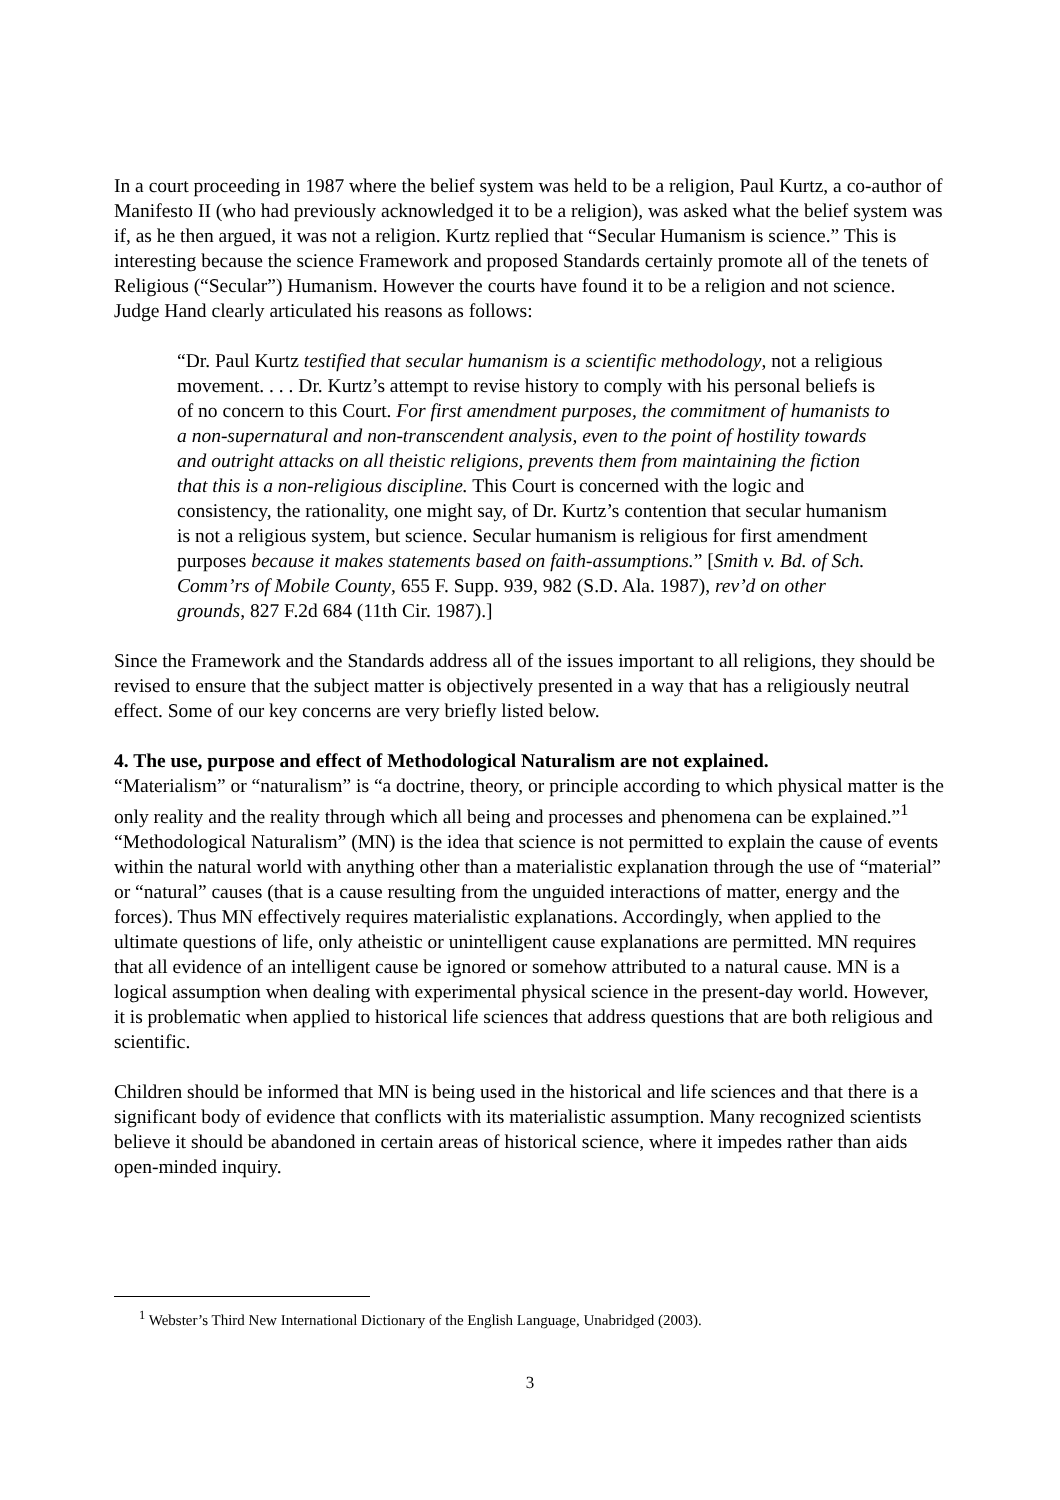In a court proceeding in 1987 where the belief system was held to be a religion, Paul Kurtz, a co-author of Manifesto II (who had previously acknowledged it to be a religion), was asked what the belief system was if, as he then argued, it was not a religion. Kurtz replied that “Secular Humanism is science.” This is interesting because the science Framework and proposed Standards certainly promote all of the tenets of Religious (“Secular”) Humanism. However the courts have found it to be a religion and not science. Judge Hand clearly articulated his reasons as follows:
“Dr. Paul Kurtz testified that secular humanism is a scientific methodology, not a religious movement. . . . Dr. Kurtz’s attempt to revise history to comply with his personal beliefs is of no concern to this Court. For first amendment purposes, the commitment of humanists to a non-supernatural and non-transcendent analysis, even to the point of hostility towards and outright attacks on all theistic religions, prevents them from maintaining the fiction that this is a non-religious discipline. This Court is concerned with the logic and consistency, the rationality, one might say, of Dr. Kurtz’s contention that secular humanism is not a religious system, but science. Secular humanism is religious for first amendment purposes because it makes statements based on faith-assumptions.” [Smith v. Bd. of Sch. Comm’rs of Mobile County, 655 F. Supp. 939, 982 (S.D. Ala. 1987), rev’d on other grounds, 827 F.2d 684 (11th Cir. 1987).]
Since the Framework and the Standards address all of the issues important to all religions, they should be revised to ensure that the subject matter is objectively presented in a way that has a religiously neutral effect. Some of our key concerns are very briefly listed below.
4. The use, purpose and effect of Methodological Naturalism are not explained.
“Materialism” or “naturalism” is “a doctrine, theory, or principle according to which physical matter is the only reality and the reality through which all being and processes and phenomena can be explained.”<sup>1</sup> “Methodological Naturalism” (MN) is the idea that science is not permitted to explain the cause of events within the natural world with anything other than a materialistic explanation through the use of “material” or “natural” causes (that is a cause resulting from the unguided interactions of matter, energy and the forces). Thus MN effectively requires materialistic explanations. Accordingly, when applied to the ultimate questions of life, only atheistic or unintelligent cause explanations are permitted. MN requires that all evidence of an intelligent cause be ignored or somehow attributed to a natural cause. MN is a logical assumption when dealing with experimental physical science in the present-day world. However, it is problematic when applied to historical life sciences that address questions that are both religious and scientific.
Children should be informed that MN is being used in the historical and life sciences and that there is a significant body of evidence that conflicts with its materialistic assumption. Many recognized scientists believe it should be abandoned in certain areas of historical science, where it impedes rather than aids open-minded inquiry.
<sup>1</sup> Webster’s Third New International Dictionary of the English Language, Unabridged (2003).
3